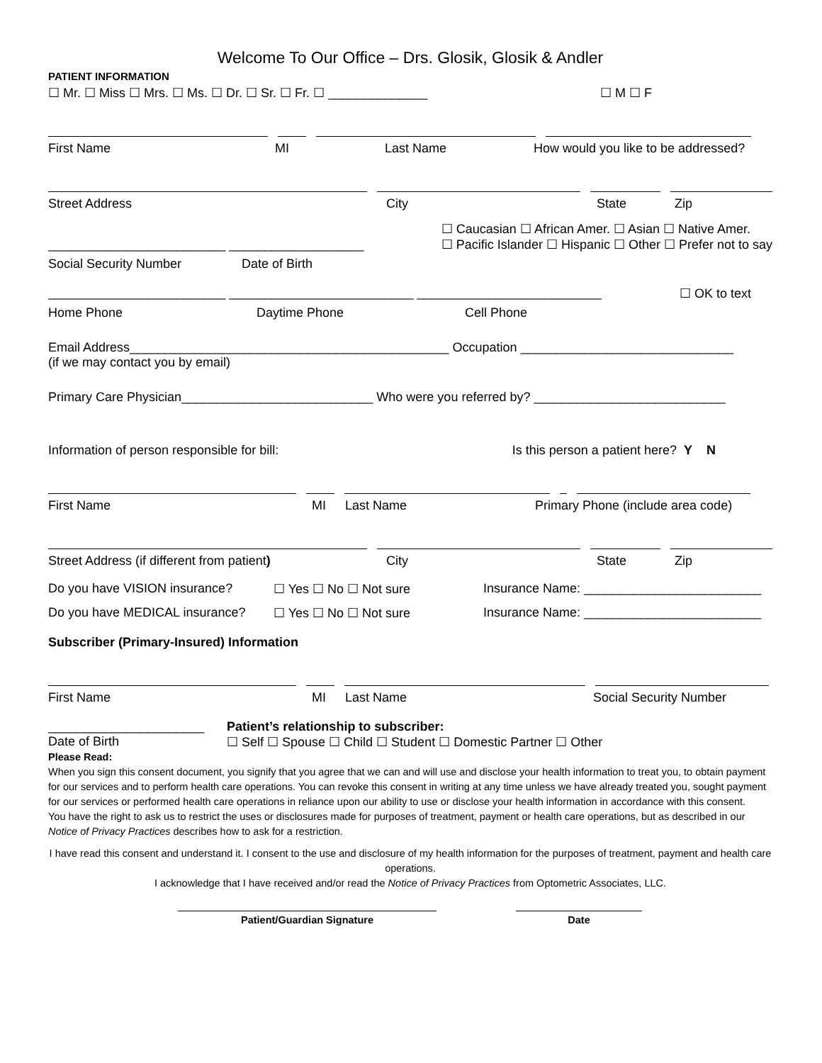Welcome To Our Office – Drs. Glosik, Glosik & Andler
PATIENT INFORMATION
☐ Mr. ☐ Miss ☐ Mrs. ☐ Ms. ☐ Dr. ☐ Sr. ☐ Fr. ☐ ______________ ☐ M ☐ F
First Name MI Last Name How would you like to be addressed?
Street Address City State Zip
_________________________ ___________________ ☐ Caucasian ☐ African Amer. ☐ Asian ☐ Native Amer.
☐ Pacific Islander ☐ Hispanic ☐ Other ☐ Prefer not to say
Social Security Number Date of Birth
_________________________ __________________________ __________________________ ☐ OK to text
Home Phone Daytime Phone Cell Phone
Email Address_____________________________________________ Occupation ______________________________
(if we may contact you by email)
Primary Care Physician___________________________ Who were you referred by? ___________________________
Information of person responsible for bill: Is this person a patient here? Y N
First Name MI Last Name Primary Phone (include area code)
Street Address (if different from patient) City State Zip
Do you have VISION insurance? ☐ Yes ☐ No ☐ Not sure Insurance Name: _________________________
Do you have MEDICAL insurance? ☐ Yes ☐ No ☐ Not sure Insurance Name: _________________________
Subscriber (Primary-Insured) Information
First Name MI Last Name Social Security Number
______________________ Patient’s relationship to subscriber:
Date of Birth ☐ Self ☐ Spouse ☐ Child ☐ Student ☐ Domestic Partner ☐ Other
Please Read:
When you sign this consent document, you signify that you agree that we can and will use and disclose your health information to treat you, to obtain payment for our services and to perform health care operations. You can revoke this consent in writing at any time unless we have already treated you, sought payment for our services or performed health care operations in reliance upon our ability to use or disclose your health information in accordance with this consent.
You have the right to ask us to restrict the uses or disclosures made for purposes of treatment, payment or health care operations, but as described in our Notice of Privacy Practices describes how to ask for a restriction.
I have read this consent and understand it. I consent to the use and disclosure of my health information for the purposes of treatment, payment and health care operations.
I acknowledge that I have received and/or read the Notice of Privacy Practices from Optometric Associates, LLC.
Patient/Guardian Signature Date